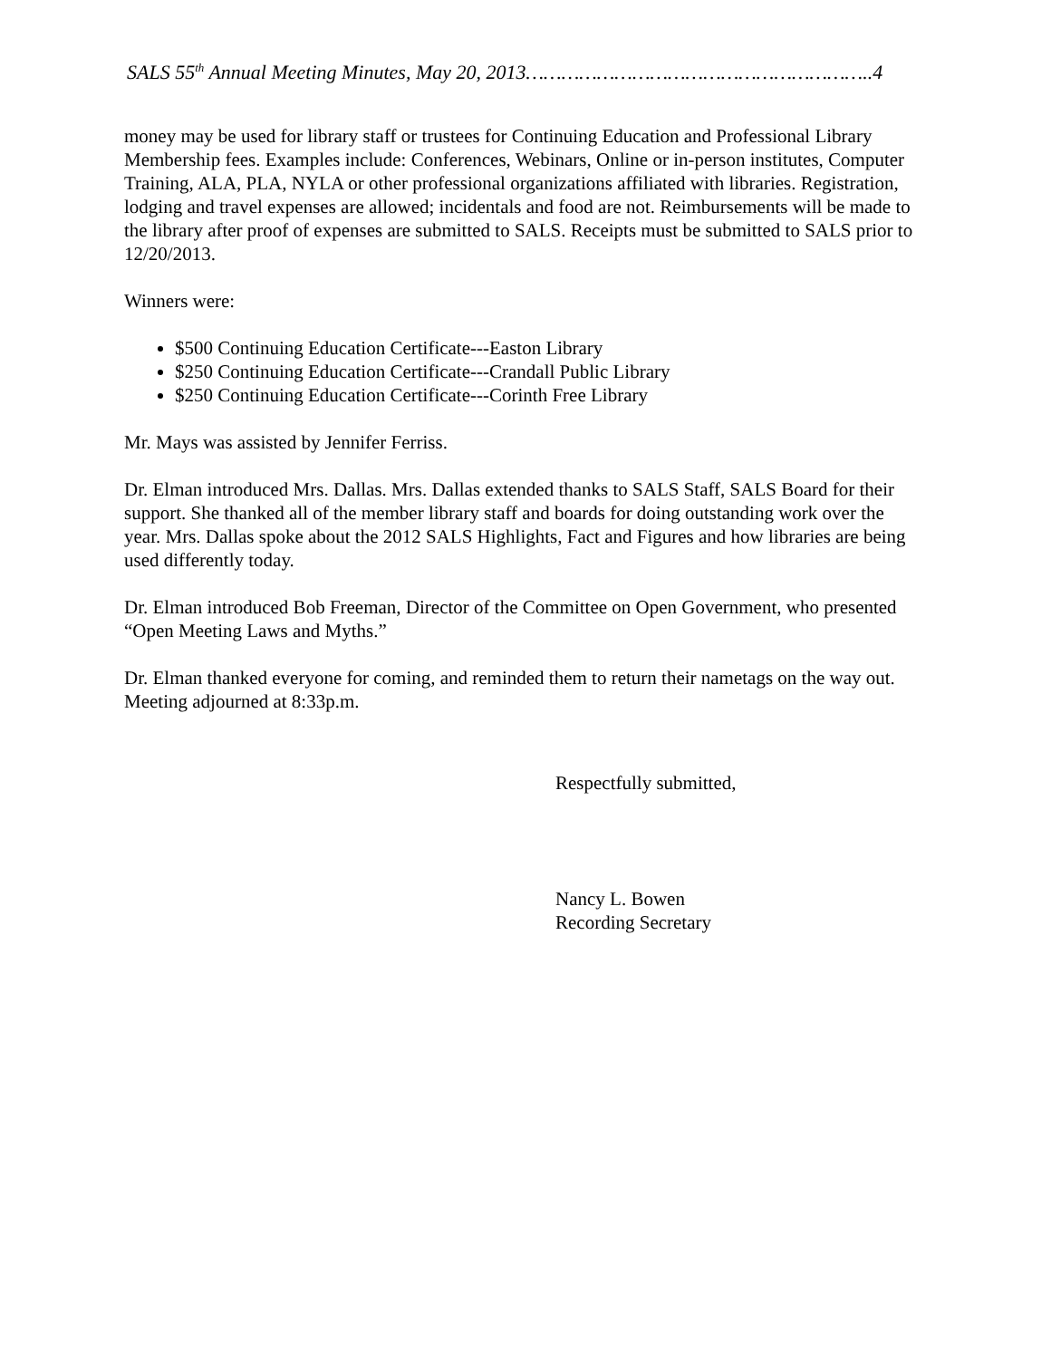SALS 55<sup>th</sup> Annual Meeting Minutes, May 20, 2013…………………………………………………..4
money may be used for library staff or trustees for Continuing Education and Professional Library Membership fees. Examples include: Conferences, Webinars, Online or in-person institutes, Computer Training, ALA, PLA, NYLA or other professional organizations affiliated with libraries. Registration, lodging and travel expenses are allowed; incidentals and food are not. Reimbursements will be made to the library after proof of expenses are submitted to SALS. Receipts must be submitted to SALS prior to 12/20/2013.
Winners were:
$500 Continuing Education Certificate---Easton Library
$250 Continuing Education Certificate---Crandall Public Library
$250 Continuing Education Certificate---Corinth Free Library
Mr. Mays was assisted by Jennifer Ferriss.
Dr. Elman introduced Mrs. Dallas. Mrs. Dallas extended thanks to SALS Staff, SALS Board for their support. She thanked all of the member library staff and boards for doing outstanding work over the year. Mrs. Dallas spoke about the 2012 SALS Highlights, Fact and Figures and how libraries are being used differently today.
Dr. Elman introduced Bob Freeman, Director of the Committee on Open Government, who presented “Open Meeting Laws and Myths.”
Dr. Elman thanked everyone for coming, and reminded them to return their nametags on the way out. Meeting adjourned at 8:33p.m.
Respectfully submitted,
Nancy L. Bowen
Recording Secretary